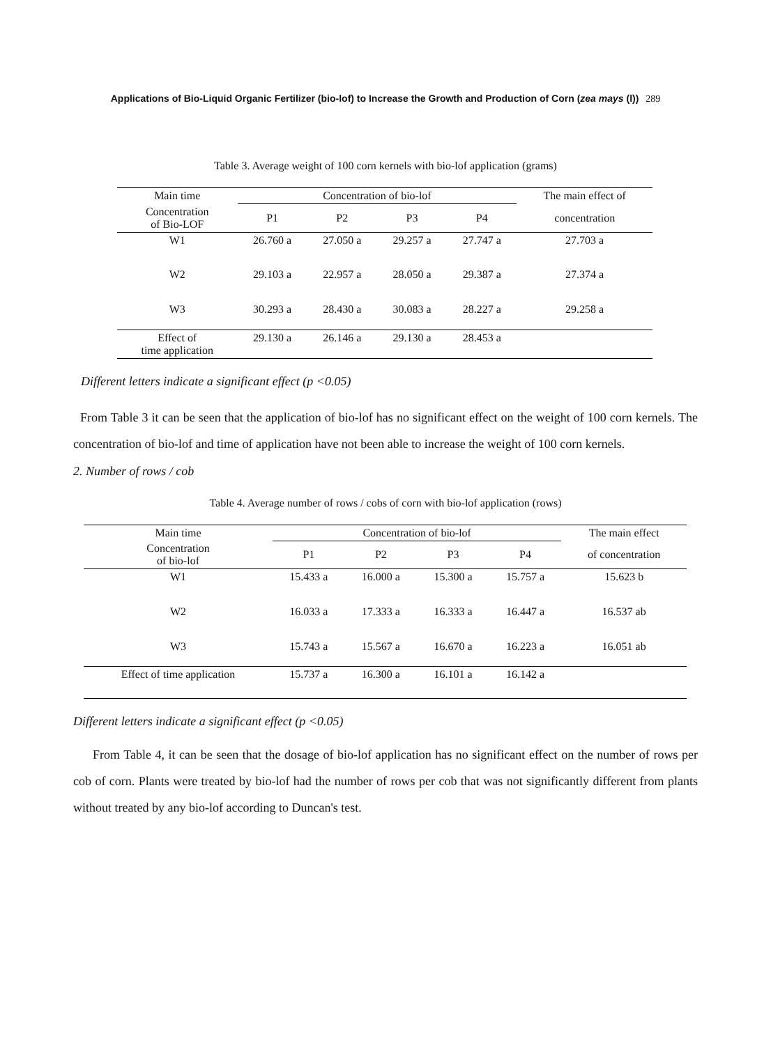Applications of Bio-Liquid Organic Fertilizer (bio-lof) to Increase the Growth and Production of Corn (zea mays (l)) 289
Table 3. Average weight of 100 corn kernels with bio-lof application (grams)
| Main time | Concentration of bio-lof | | | | The main effect of |
| --- | --- | --- | --- | --- | --- |
| Concentration of Bio-LOF | P1 | P2 | P3 | P4 | concentration |
| W1 | 26.760 a | 27.050 a | 29.257 a | 27.747 a | 27.703 a |
| W2 | 29.103 a | 22.957 a | 28.050 a | 29.387 a | 27.374 a |
| W3 | 30.293 a | 28.430 a | 30.083 a | 28.227 a | 29.258 a |
| Effect of time application | 29.130 a | 26.146 a | 29.130 a | 28.453 a | |
Different letters indicate a significant effect (p <0.05)
From Table 3 it can be seen that the application of bio-lof has no significant effect on the weight of 100 corn kernels. The concentration of bio-lof and time of application have not been able to increase the weight of 100 corn kernels.
2. Number of rows / cob
Table 4. Average number of rows / cobs of corn with bio-lof application (rows)
| Main time | Concentration of bio-lof | | | | The main effect |
| --- | --- | --- | --- | --- | --- |
| Concentration of bio-lof | P1 | P2 | P3 | P4 | of concentration |
| W1 | 15.433 a | 16.000 a | 15.300 a | 15.757 a | 15.623 b |
| W2 | 16.033 a | 17.333 a | 16.333 a | 16.447 a | 16.537 ab |
| W3 | 15.743 a | 15.567 a | 16.670 a | 16.223 a | 16.051 ab |
| Effect of time application | 15.737 a | 16.300 a | 16.101 a | 16.142 a | |
Different letters indicate a significant effect (p <0.05)
From Table 4, it can be seen that the dosage of bio-lof application has no significant effect on the number of rows per cob of corn. Plants were treated by bio-lof had the number of rows per cob that was not significantly different from plants without treated by any bio-lof according to Duncan's test.